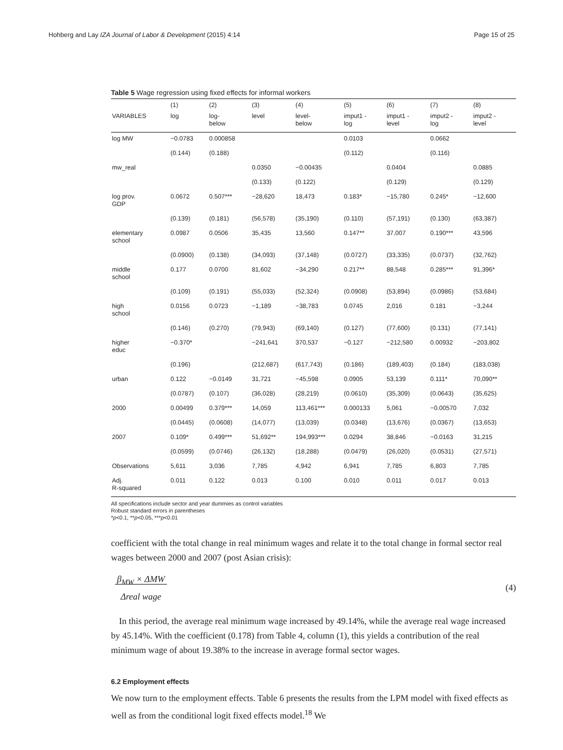Hohberg and Lay IZA Journal of Labor & Development (2015) 4:14 Page 15 of 25
Table 5 Wage regression using fixed effects for informal workers
| | (1) | (2) | (3) | (4) | (5) | (6) | (7) | (8) |
| VARIABLES | log | log- below | level | level- below | imput1 - log | imput1 - level | imput2 - log | imput2 - level |
| log MW | −0.0783 | 0.000858 | | | 0.0103 | | 0.0662 | |
| | (0.144) | (0.188) | | | (0.112) | | (0.116) | |
| mw_real | | | 0.0350 | −0.00435 | | 0.0404 | | 0.0885 |
| | | | (0.133) | (0.122) | | (0.129) | | (0.129) |
| log prov. GDP | 0.0672 | 0.507*** | −28,620 | 18,473 | 0.183* | −15,780 | 0.245* | −12,600 |
| | (0.139) | (0.181) | (56,578) | (35,190) | (0.110) | (57,191) | (0.130) | (63,387) |
| elementary school | 0.0987 | 0.0506 | 35,435 | 13,560 | 0.147** | 37,007 | 0.190*** | 43,596 |
| | (0.0900) | (0.138) | (34,093) | (37,148) | (0.0727) | (33,335) | (0.0737) | (32,762) |
| middle school | 0.177 | 0.0700 | 81,602 | −34,290 | 0.217** | 88,548 | 0.285*** | 91,396* |
| | (0.109) | (0.191) | (55,033) | (52,324) | (0.0908) | (53,894) | (0.0986) | (53,684) |
| high school | 0.0156 | 0.0723 | −1,189 | −38,783 | 0.0745 | 2,016 | 0.181 | −3,244 |
| | (0.146) | (0.270) | (79,943) | (69,140) | (0.127) | (77,600) | (0.131) | (77,141) |
| higher educ | −0.370* | | −241,641 | 370,537 | −0.127 | −212,580 | 0.00932 | −203,802 |
| | (0.196) | | (212,687) | (617,743) | (0.186) | (189,403) | (0.184) | (183,038) |
| urban | 0.122 | −0.0149 | 31,721 | −45,598 | 0.0905 | 53,139 | 0.111* | 70,090** |
| | (0.0787) | (0.107) | (36,028) | (28,219) | (0.0610) | (35,309) | (0.0643) | (35,625) |
| 2000 | 0.00499 | 0.379*** | 14,059 | 113,461*** | 0.000133 | 5,061 | −0.00570 | 7,032 |
| | (0.0445) | (0.0608) | (14,077) | (13,039) | (0.0348) | (13,676) | (0.0367) | (13,653) |
| 2007 | 0.109* | 0.499*** | 51,692** | 194,993*** | 0.0294 | 38,846 | −0.0163 | 31,215 |
| | (0.0599) | (0.0746) | (26,132) | (18,288) | (0.0479) | (26,020) | (0.0531) | (27,571) |
| Observations | 5,611 | 3,036 | 7,785 | 4,942 | 6,941 | 7,785 | 6,803 | 7,785 |
| Adj. R-squared | 0.011 | 0.122 | 0.013 | 0.100 | 0.010 | 0.011 | 0.017 | 0.013 |
All specifications include sector and year dummies as control variables
Robust standard errors in parentheses
*p<0.1, **p<0.05, ***p<0.01
coefficient with the total change in real minimum wages and relate it to the total change in formal sector real wages between 2000 and 2007 (post Asian crisis):
β<sub>MW</sub> × ΔMW
Δreal wage (4)
In this period, the average real minimum wage increased by 49.14%, while the average real wage increased by 45.14%. With the coefficient (0.178) from Table 4, column (1), this yields a contribution of the real minimum wage of about 19.38% to the increase in average formal sector wages.
6.2 Employment effects
We now turn to the employment effects. Table 6 presents the results from the LPM model with fixed effects as well as from the conditional logit fixed effects model.<sup>18</sup> We